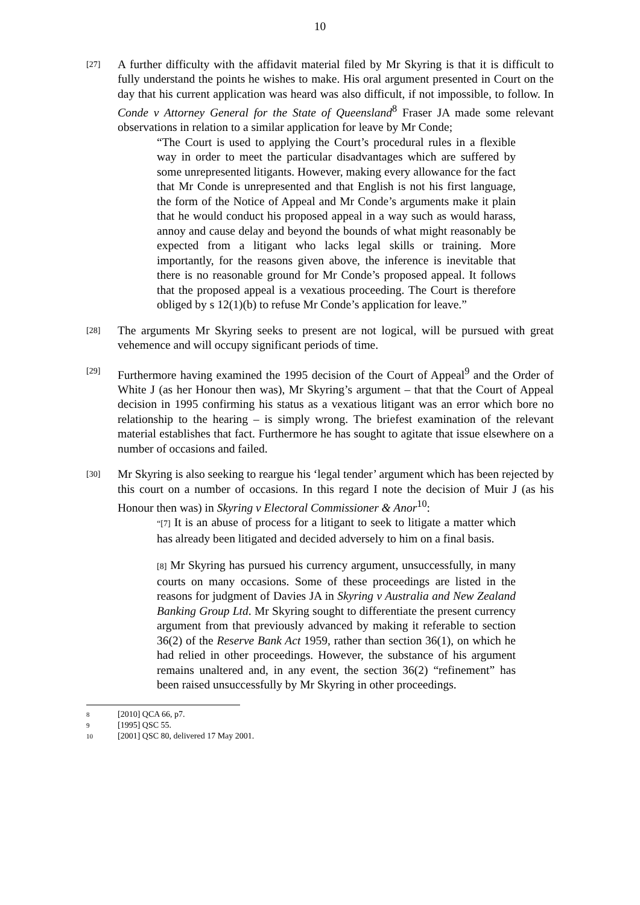10
[27]
A further difficulty with the affidavit material filed by Mr Skyring is that it is difficult to fully understand the points he wishes to make. His oral argument presented in Court on the day that his current application was heard was also difficult, if not impossible, to follow. In Conde v Attorney General for the State of Queensland<sup>8</sup> Fraser JA made some relevant observations in relation to a similar application for leave by Mr Conde;
“The Court is used to applying the Court’s procedural rules in a flexible way in order to meet the particular disadvantages which are suffered by some unrepresented litigants. However, making every allowance for the fact that Mr Conde is unrepresented and that English is not his first language, the form of the Notice of Appeal and Mr Conde’s arguments make it plain that he would conduct his proposed appeal in a way such as would harass, annoy and cause delay and beyond the bounds of what might reasonably be expected from a litigant who lacks legal skills or training. More importantly, for the reasons given above, the inference is inevitable that there is no reasonable ground for Mr Conde’s proposed appeal. It follows that the proposed appeal is a vexatious proceeding. The Court is therefore obliged by s 12(1)(b) to refuse Mr Conde’s application for leave.”
[28]
The arguments Mr Skyring seeks to present are not logical, will be pursued with great vehemence and will occupy significant periods of time.
[29]
Furthermore having examined the 1995 decision of the Court of Appeal<sup>9</sup> and the Order of White J (as her Honour then was), Mr Skyring’s argument – that that the Court of Appeal decision in 1995 confirming his status as a vexatious litigant was an error which bore no relationship to the hearing – is simply wrong. The briefest examination of the relevant material establishes that fact. Furthermore he has sought to agitate that issue elsewhere on a number of occasions and failed.
[30]
Mr Skyring is also seeking to reargue his ‘legal tender’ argument which has been rejected by this court on a number of occasions. In this regard I note the decision of Muir J (as his Honour then was) in Skyring v Electoral Commissioner & Anor<sup>10</sup>:
“[7] It is an abuse of process for a litigant to seek to litigate a matter which has already been litigated and decided adversely to him on a final basis.
[8] Mr Skyring has pursued his currency argument, unsuccessfully, in many courts on many occasions. Some of these proceedings are listed in the reasons for judgment of Davies JA in Skyring v Australia and New Zealand Banking Group Ltd. Mr Skyring sought to differentiate the present currency argument from that previously advanced by making it referable to section 36(2) of the Reserve Bank Act 1959, rather than section 36(1), on which he had relied in other proceedings. However, the substance of his argument remains unaltered and, in any event, the section 36(2) “refinement” has been raised unsuccessfully by Mr Skyring in other proceedings.
8 [2010] QCA 66, p7.
9 [1995] QSC 55.
10 [2001] QSC 80, delivered 17 May 2001.